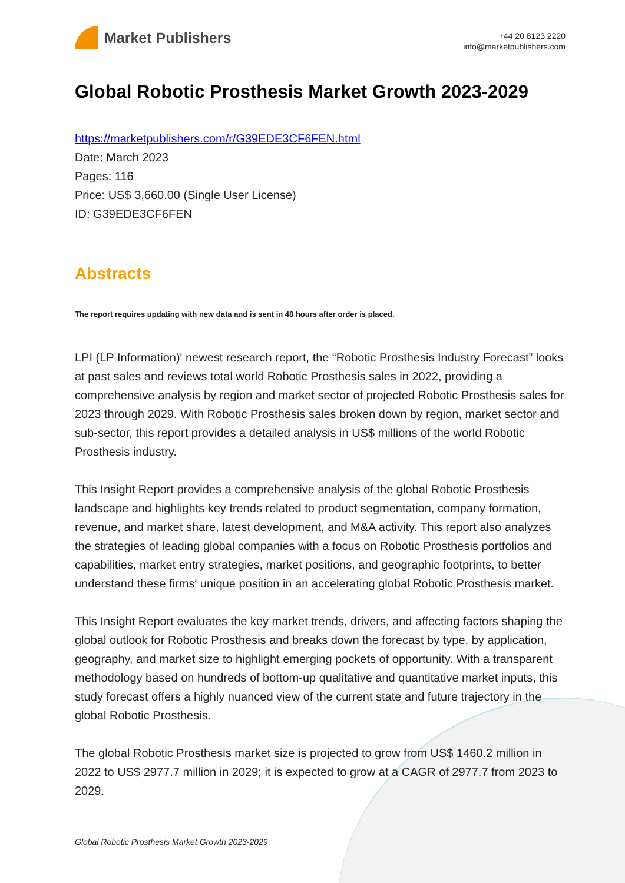Market Publishers
+44 20 8123 2220
info@marketpublishers.com
Global Robotic Prosthesis Market Growth 2023-2029
https://marketpublishers.com/r/G39EDE3CF6FEN.html
Date: March 2023
Pages: 116
Price: US$ 3,660.00 (Single User License)
ID: G39EDE3CF6FEN
Abstracts
The report requires updating with new data and is sent in 48 hours after order is placed.
LPI (LP Information)' newest research report, the “Robotic Prosthesis Industry Forecast” looks at past sales and reviews total world Robotic Prosthesis sales in 2022, providing a comprehensive analysis by region and market sector of projected Robotic Prosthesis sales for 2023 through 2029. With Robotic Prosthesis sales broken down by region, market sector and sub-sector, this report provides a detailed analysis in US$ millions of the world Robotic Prosthesis industry.
This Insight Report provides a comprehensive analysis of the global Robotic Prosthesis landscape and highlights key trends related to product segmentation, company formation, revenue, and market share, latest development, and M&A activity. This report also analyzes the strategies of leading global companies with a focus on Robotic Prosthesis portfolios and capabilities, market entry strategies, market positions, and geographic footprints, to better understand these firms' unique position in an accelerating global Robotic Prosthesis market.
This Insight Report evaluates the key market trends, drivers, and affecting factors shaping the global outlook for Robotic Prosthesis and breaks down the forecast by type, by application, geography, and market size to highlight emerging pockets of opportunity. With a transparent methodology based on hundreds of bottom-up qualitative and quantitative market inputs, this study forecast offers a highly nuanced view of the current state and future trajectory in the global Robotic Prosthesis.
The global Robotic Prosthesis market size is projected to grow from US$ 1460.2 million in 2022 to US$ 2977.7 million in 2029; it is expected to grow at a CAGR of 2977.7 from 2023 to 2029.
Global Robotic Prosthesis Market Growth 2023-2029